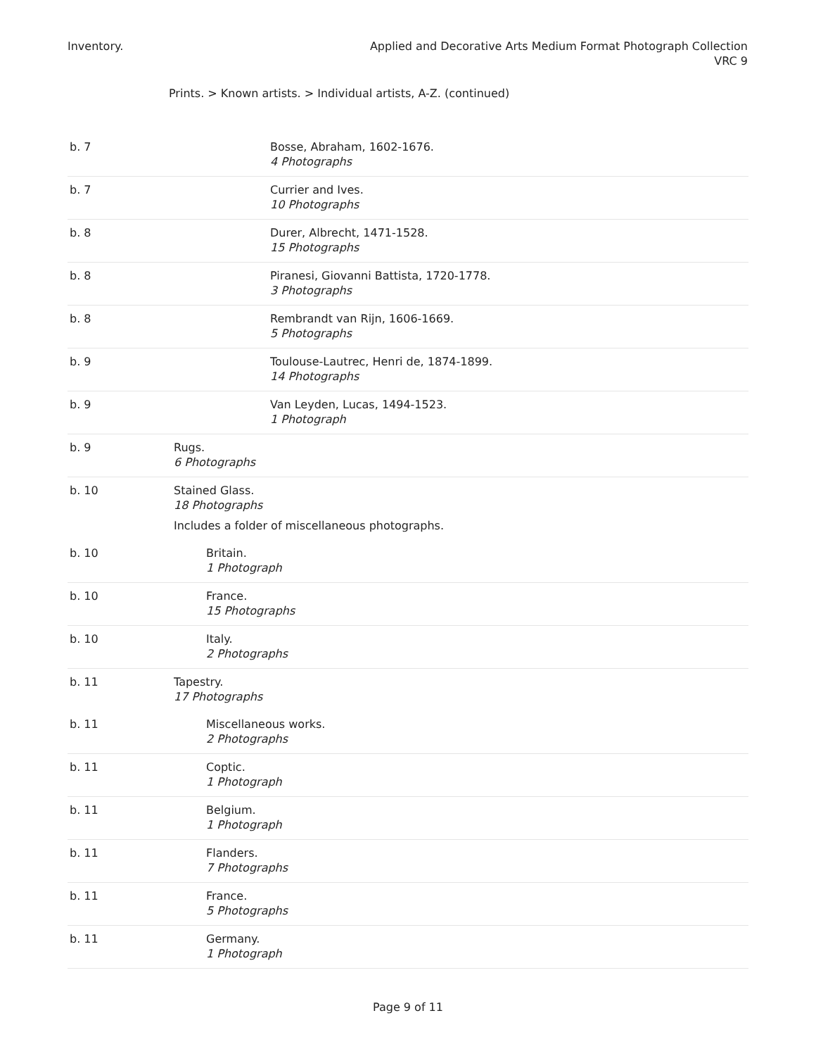Inventory. Applied and Decorative Arts Medium Format Photograph Collection
VRC 9
Prints. > Known artists. > Individual artists, A-Z. (continued)
| b. 7 | Bosse, Abraham, 1602-1676. 4 Photographs |
| b. 7 | Currier and Ives. 10 Photographs |
| b. 8 | Durer, Albrecht, 1471-1528. 15 Photographs |
| b. 8 | Piranesi, Giovanni Battista, 1720-1778. 3 Photographs |
| b. 8 | Rembrandt van Rijn, 1606-1669. 5 Photographs |
| b. 9 | Toulouse-Lautrec, Henri de, 1874-1899. 14 Photographs |
| b. 9 | Van Leyden, Lucas, 1494-1523. 1 Photograph |
| b. 9 | Rugs. 6 Photographs |
| b. 10 | Stained Glass. 18 Photographs Includes a folder of miscellaneous photographs. |
| b. 10 | Britain. 1 Photograph |
| b. 10 | France. 15 Photographs |
| b. 10 | Italy. 2 Photographs |
| b. 11 | Tapestry. 17 Photographs |
| b. 11 | Miscellaneous works. 2 Photographs |
| b. 11 | Coptic. 1 Photograph |
| b. 11 | Belgium. 1 Photograph |
| b. 11 | Flanders. 7 Photographs |
| b. 11 | France. 5 Photographs |
| b. 11 | Germany. 1 Photograph |
Page 9 of 11